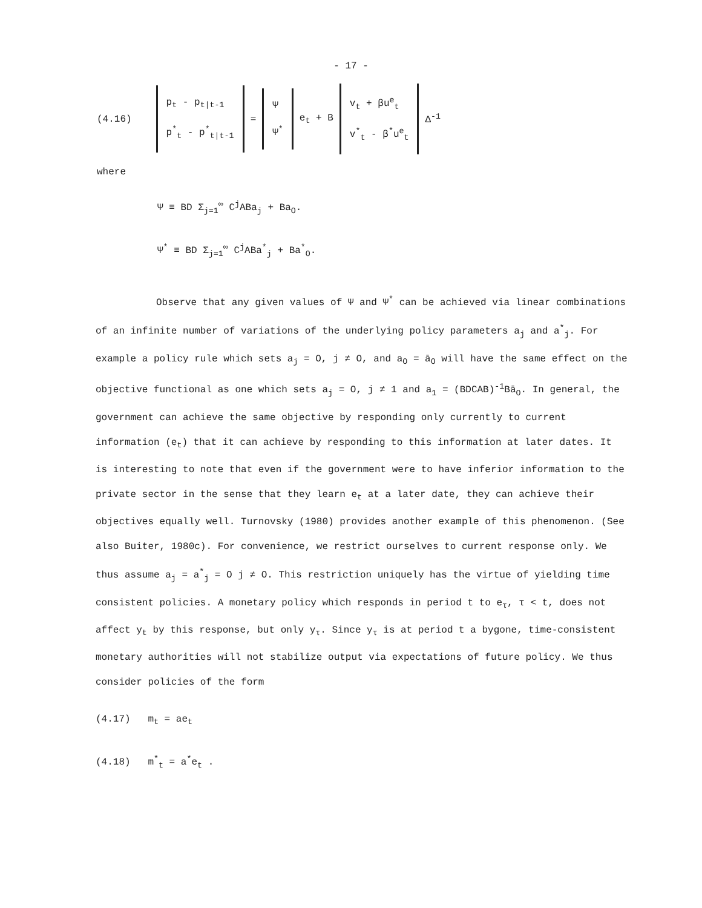- 17 -
(4.16)
p<sub>t</sub> - p<sub>t|t-1</sub>
p<sup>*</sup><sub>t</sub> - p<sup>*</sup><sub>t|t-1</sub>
=
Ψ
Ψ<sup>*</sup>
e<sub>t</sub> + B
v<sub>t</sub> + βu<sup>e</sup><sub>t</sub>
v<sup>*</sup><sub>t</sub> - β<sup>*</sup>u<sup>e</sup><sub>t</sub>
Δ<sup>-1</sup>
where
Ψ ≡ BD Σ<sub>j=1</sub><sup>∞</sup> C<sup>j</sup>ABa<sub>j</sub> + Ba<sub>O</sub>.
Ψ<sup>*</sup> ≡ BD Σ<sub>j=1</sub><sup>∞</sup> C<sup>j</sup>ABa<sup>*</sup><sub>j</sub> + Ba<sup>*</sup><sub>O</sub>.
Observe that any given values of Ψ and Ψ<sup>*</sup> can be achieved via linear combinations of an infinite number of variations of the underlying policy parameters a<sub>j</sub> and a<sup>*</sup><sub>j</sub>. For example a policy rule which sets a<sub>j</sub> = O, j ≠ O, and a<sub>O</sub> = ā<sub>O</sub> will have the same effect on the objective functional as one which sets a<sub>j</sub> = O, j ≠ 1 and a<sub>1</sub> = (BDCAB)<sup>-1</sup>Bā<sub>O</sub>. In general, the government can achieve the same objective by responding only currently to current information (e<sub>t</sub>) that it can achieve by responding to this information at later dates. It is interesting to note that even if the government were to have inferior information to the private sector in the sense that they learn e<sub>t</sub> at a later date, they can achieve their objectives equally well. Turnovsky (1980) provides another example of this phenomenon. (See also Buiter, 1980c). For convenience, we restrict ourselves to current response only. We thus assume a<sub>j</sub> = a<sup>*</sup><sub>j</sub> = O j ≠ O. This restriction uniquely has the virtue of yielding time consistent policies. A monetary policy which responds in period t to e<sub>τ</sub>, τ < t, does not affect y<sub>t</sub> by this response, but only y<sub>τ</sub>. Since y<sub>τ</sub> is at period t a bygone, time-consistent monetary authorities will not stabilize output via expectations of future policy. We thus consider policies of the form
(4.17) m<sub>t</sub> = ae<sub>t</sub>
(4.18) m<sup>*</sup><sub>t</sub> = a<sup>*</sup>e<sub>t</sub> .